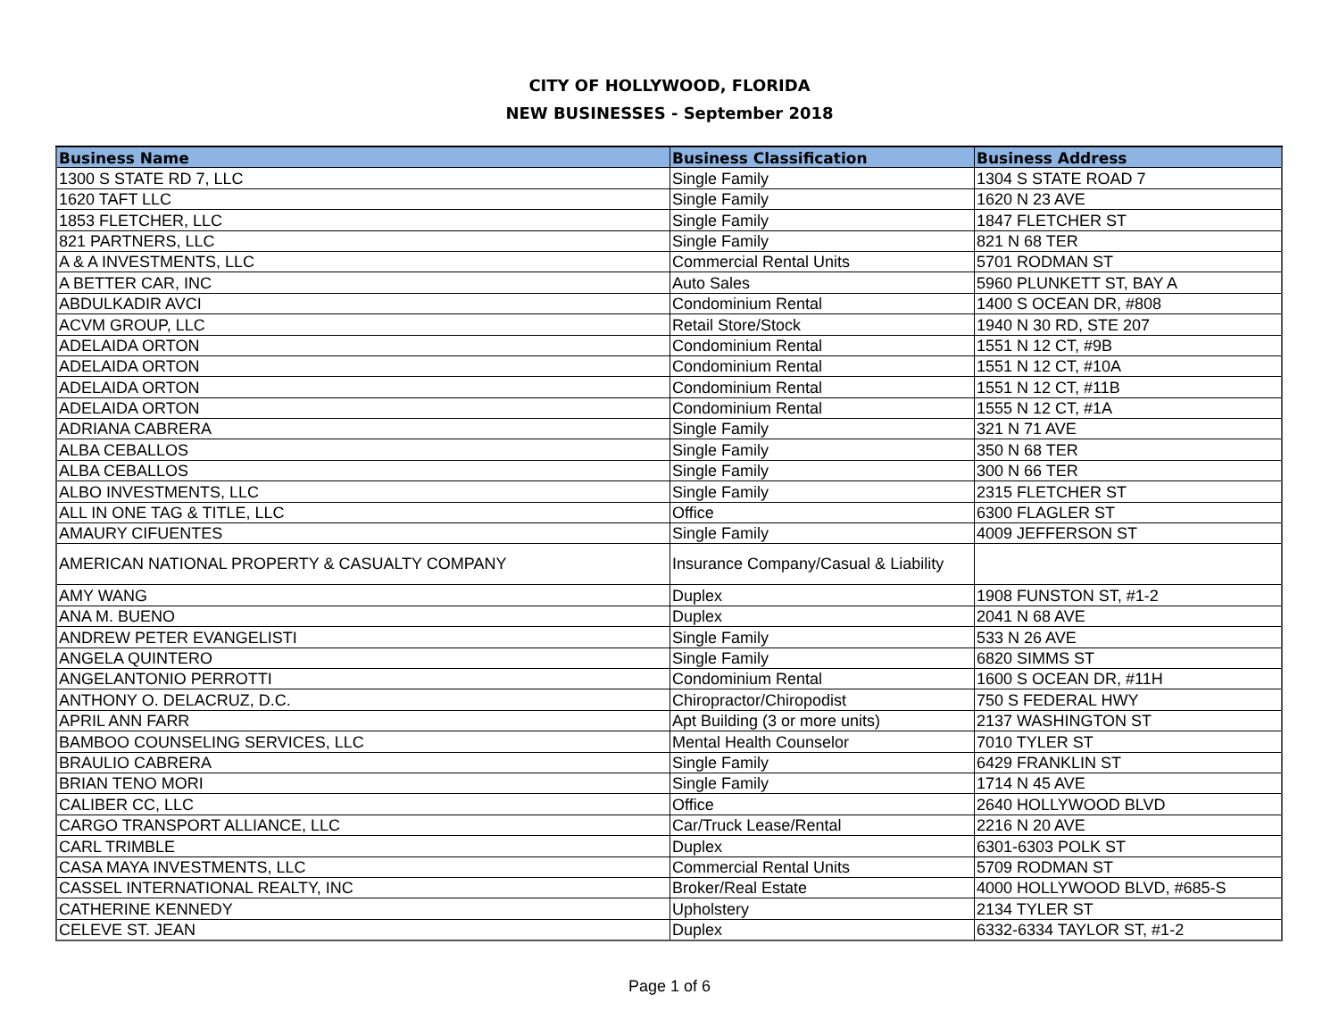CITY OF HOLLYWOOD, FLORIDA
NEW BUSINESSES - September 2018
| Business Name | Business Classification | Business Address |
| --- | --- | --- |
| 1300 S STATE RD 7, LLC | Single Family | 1304 S STATE ROAD 7 |
| 1620 TAFT LLC | Single Family | 1620 N 23 AVE |
| 1853 FLETCHER, LLC | Single Family | 1847 FLETCHER ST |
| 821 PARTNERS, LLC | Single Family | 821 N 68 TER |
| A & A INVESTMENTS, LLC | Commercial Rental Units | 5701 RODMAN ST |
| A BETTER CAR, INC | Auto Sales | 5960 PLUNKETT ST, BAY A |
| ABDULKADIR AVCI | Condominium Rental | 1400 S OCEAN DR, #808 |
| ACVM GROUP, LLC | Retail Store/Stock | 1940 N 30 RD, STE 207 |
| ADELAIDA ORTON | Condominium Rental | 1551 N 12 CT, #9B |
| ADELAIDA ORTON | Condominium Rental | 1551 N 12 CT, #10A |
| ADELAIDA ORTON | Condominium Rental | 1551 N 12 CT, #11B |
| ADELAIDA ORTON | Condominium Rental | 1555 N 12 CT, #1A |
| ADRIANA CABRERA | Single Family | 321 N 71 AVE |
| ALBA CEBALLOS | Single Family | 350 N 68 TER |
| ALBA CEBALLOS | Single Family | 300 N 66 TER |
| ALBO INVESTMENTS, LLC | Single Family | 2315 FLETCHER ST |
| ALL IN ONE TAG & TITLE, LLC | Office | 6300 FLAGLER ST |
| AMAURY CIFUENTES | Single Family | 4009 JEFFERSON ST |
| AMERICAN NATIONAL PROPERTY & CASUALTY COMPANY | Insurance Company/Casual & Liability | |
| AMY WANG | Duplex | 1908 FUNSTON ST, #1-2 |
| ANA M. BUENO | Duplex | 2041 N 68 AVE |
| ANDREW PETER EVANGELISTI | Single Family | 533 N 26 AVE |
| ANGELA QUINTERO | Single Family | 6820 SIMMS ST |
| ANGELANTONIO PERROTTI | Condominium Rental | 1600 S OCEAN DR, #11H |
| ANTHONY O. DELACRUZ, D.C. | Chiropractor/Chiropodist | 750 S FEDERAL HWY |
| APRIL ANN FARR | Apt Building (3 or more units) | 2137 WASHINGTON ST |
| BAMBOO COUNSELING SERVICES, LLC | Mental Health Counselor | 7010 TYLER ST |
| BRAULIO CABRERA | Single Family | 6429 FRANKLIN ST |
| BRIAN TENO MORI | Single Family | 1714 N 45 AVE |
| CALIBER CC, LLC | Office | 2640 HOLLYWOOD BLVD |
| CARGO TRANSPORT ALLIANCE, LLC | Car/Truck Lease/Rental | 2216 N 20 AVE |
| CARL TRIMBLE | Duplex | 6301-6303 POLK ST |
| CASA MAYA INVESTMENTS, LLC | Commercial Rental Units | 5709 RODMAN ST |
| CASSEL INTERNATIONAL REALTY, INC | Broker/Real Estate | 4000 HOLLYWOOD BLVD, #685-S |
| CATHERINE KENNEDY | Upholstery | 2134 TYLER ST |
| CELEVE ST. JEAN | Duplex | 6332-6334 TAYLOR ST, #1-2 |
Page 1 of 6